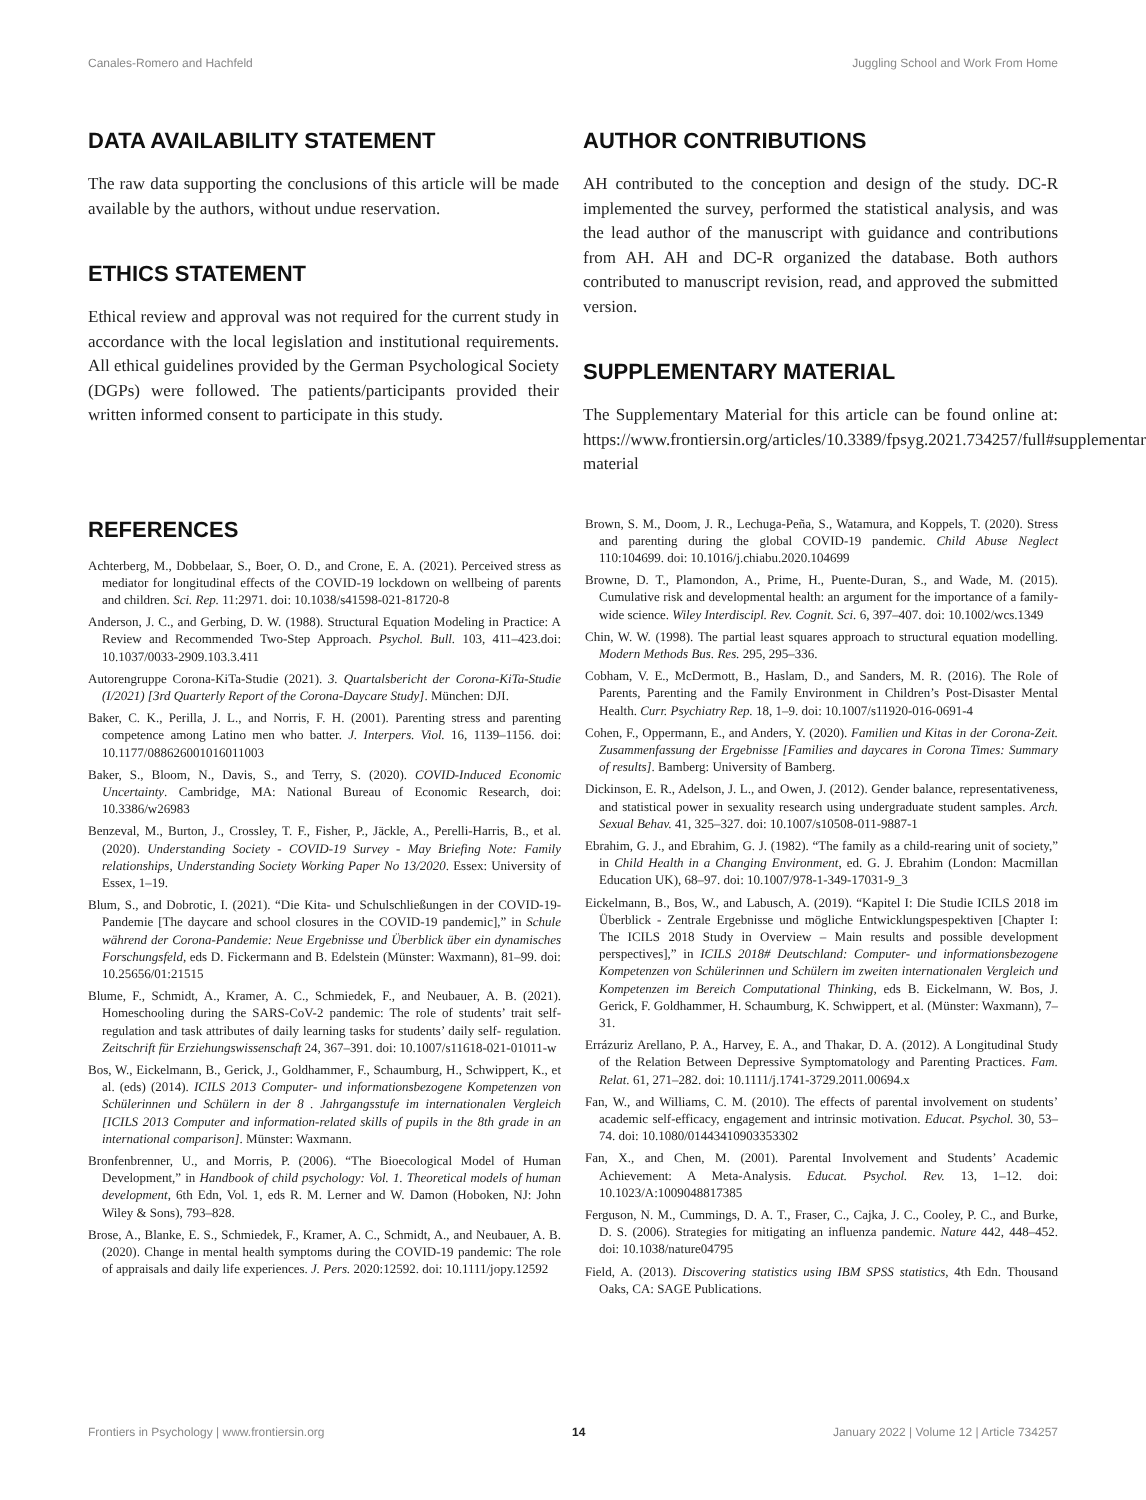Canales-Romero and Hachfeld Juggling School and Work From Home
DATA AVAILABILITY STATEMENT
The raw data supporting the conclusions of this article will be made available by the authors, without undue reservation.
ETHICS STATEMENT
Ethical review and approval was not required for the current study in accordance with the local legislation and institutional requirements. All ethical guidelines provided by the German Psychological Society (DGPs) were followed. The patients/participants provided their written informed consent to participate in this study.
AUTHOR CONTRIBUTIONS
AH contributed to the conception and design of the study. DC-R implemented the survey, performed the statistical analysis, and was the lead author of the manuscript with guidance and contributions from AH. AH and DC-R organized the database. Both authors contributed to manuscript revision, read, and approved the submitted version.
SUPPLEMENTARY MATERIAL
The Supplementary Material for this article can be found online at: https://www.frontiersin.org/articles/10.3389/fpsyg.2021.734257/full#supplementary-material
REFERENCES
Achterberg, M., Dobbelaar, S., Boer, O. D., and Crone, E. A. (2021). Perceived stress as mediator for longitudinal effects of the COVID-19 lockdown on wellbeing of parents and children. Sci. Rep. 11:2971. doi: 10.1038/s41598-021-81720-8
Anderson, J. C., and Gerbing, D. W. (1988). Structural Equation Modeling in Practice: A Review and Recommended Two-Step Approach. Psychol. Bull. 103, 411–423.doi: 10.1037/0033-2909.103.3.411
Autorengruppe Corona-KiTa-Studie (2021). 3. Quartalsbericht der Corona-KiTa-Studie (I/2021) [3rd Quarterly Report of the Corona-Daycare Study]. München: DJI.
Baker, C. K., Perilla, J. L., and Norris, F. H. (2001). Parenting stress and parenting competence among Latino men who batter. J. Interpers. Viol. 16, 1139–1156. doi: 10.1177/088626001016011003
Baker, S., Bloom, N., Davis, S., and Terry, S. (2020). COVID-Induced Economic Uncertainty. Cambridge, MA: National Bureau of Economic Research, doi: 10.3386/w26983
Benzeval, M., Burton, J., Crossley, T. F., Fisher, P., Jäckle, A., Perelli-Harris, B., et al. (2020). Understanding Society - COVID-19 Survey - May Briefing Note: Family relationships, Understanding Society Working Paper No 13/2020. Essex: University of Essex, 1–19.
Blum, S., and Dobrotic, I. (2021). “Die Kita- und Schulschließungen in der COVID-19-Pandemie [The daycare and school closures in the COVID-19 pandemic],” in Schule während der Corona-Pandemie: Neue Ergebnisse und Überblick über ein dynamisches Forschungsfeld, eds D. Fickermann and B. Edelstein (Münster: Waxmann), 81–99. doi: 10.25656/01:21515
Blume, F., Schmidt, A., Kramer, A. C., Schmiedek, F., and Neubauer, A. B. (2021). Homeschooling during the SARS-CoV-2 pandemic: The role of students’ trait self- regulation and task attributes of daily learning tasks for students’ daily self- regulation. Zeitschrift für Erziehungswissenschaft 24, 367–391. doi: 10.1007/s11618-021-01011-w
Bos, W., Eickelmann, B., Gerick, J., Goldhammer, F., Schaumburg, H., Schwippert, K., et al. (eds) (2014). ICILS 2013 Computer- und informationsbezogene Kompetenzen von Schülerinnen und Schülern in der 8 . Jahrgangsstufe im internationalen Vergleich [ICILS 2013 Computer and information-related skills of pupils in the 8th grade in an international comparison]. Münster: Waxmann.
Bronfenbrenner, U., and Morris, P. (2006). “The Bioecological Model of Human Development,” in Handbook of child psychology: Vol. 1. Theoretical models of human development, 6th Edn, Vol. 1, eds R. M. Lerner and W. Damon (Hoboken, NJ: John Wiley & Sons), 793–828.
Brose, A., Blanke, E. S., Schmiedek, F., Kramer, A. C., Schmidt, A., and Neubauer, A. B. (2020). Change in mental health symptoms during the COVID-19 pandemic: The role of appraisals and daily life experiences. J. Pers. 2020:12592. doi: 10.1111/jopy.12592
Brown, S. M., Doom, J. R., Lechuga-Peña, S., Watamura, and Koppels, T. (2020). Stress and parenting during the global COVID-19 pandemic. Child Abuse Neglect 110:104699. doi: 10.1016/j.chiabu.2020.104699
Browne, D. T., Plamondon, A., Prime, H., Puente-Duran, S., and Wade, M. (2015). Cumulative risk and developmental health: an argument for the importance of a family-wide science. Wiley Interdiscipl. Rev. Cognit. Sci. 6, 397–407. doi: 10.1002/wcs.1349
Chin, W. W. (1998). The partial least squares approach to structural equation modelling. Modern Methods Bus. Res. 295, 295–336.
Cobham, V. E., McDermott, B., Haslam, D., and Sanders, M. R. (2016). The Role of Parents, Parenting and the Family Environment in Children’s Post-Disaster Mental Health. Curr. Psychiatry Rep. 18, 1–9. doi: 10.1007/s11920-016-0691-4
Cohen, F., Oppermann, E., and Anders, Y. (2020). Familien und Kitas in der Corona-Zeit. Zusammenfassung der Ergebnisse [Families and daycares in Corona Times: Summary of results]. Bamberg: University of Bamberg.
Dickinson, E. R., Adelson, J. L., and Owen, J. (2012). Gender balance, representativeness, and statistical power in sexuality research using undergraduate student samples. Arch. Sexual Behav. 41, 325–327. doi: 10.1007/s10508-011-9887-1
Ebrahim, G. J., and Ebrahim, G. J. (1982). “The family as a child-rearing unit of society,” in Child Health in a Changing Environment, ed. G. J. Ebrahim (London: Macmillan Education UK), 68–97. doi: 10.1007/978-1-349-17031-9_3
Eickelmann, B., Bos, W., and Labusch, A. (2019). “Kapitel I: Die Studie ICILS 2018 im Überblick - Zentrale Ergebnisse und mögliche Entwicklungspespektiven [Chapter I: The ICILS 2018 Study in Overview – Main results and possible development perspectives],” in ICILS 2018# Deutschland: Computer- und informationsbezogene Kompetenzen von Schülerinnen und Schülern im zweiten internationalen Vergleich und Kompetenzen im Bereich Computational Thinking, eds B. Eickelmann, W. Bos, J. Gerick, F. Goldhammer, H. Schaumburg, K. Schwippert, et al. (Münster: Waxmann), 7–31.
Errázuriz Arellano, P. A., Harvey, E. A., and Thakar, D. A. (2012). A Longitudinal Study of the Relation Between Depressive Symptomatology and Parenting Practices. Fam. Relat. 61, 271–282. doi: 10.1111/j.1741-3729.2011.00694.x
Fan, W., and Williams, C. M. (2010). The effects of parental involvement on students’ academic self-efficacy, engagement and intrinsic motivation. Educat. Psychol. 30, 53–74. doi: 10.1080/01443410903353302
Fan, X., and Chen, M. (2001). Parental Involvement and Students’ Academic Achievement: A Meta-Analysis. Educat. Psychol. Rev. 13, 1–12. doi: 10.1023/A:1009048817385
Ferguson, N. M., Cummings, D. A. T., Fraser, C., Cajka, J. C., Cooley, P. C., and Burke, D. S. (2006). Strategies for mitigating an influenza pandemic. Nature 442, 448–452. doi: 10.1038/nature04795
Field, A. (2013). Discovering statistics using IBM SPSS statistics, 4th Edn. Thousand Oaks, CA: SAGE Publications.
Frontiers in Psychology | www.frontiersin.org 14 January 2022 | Volume 12 | Article 734257